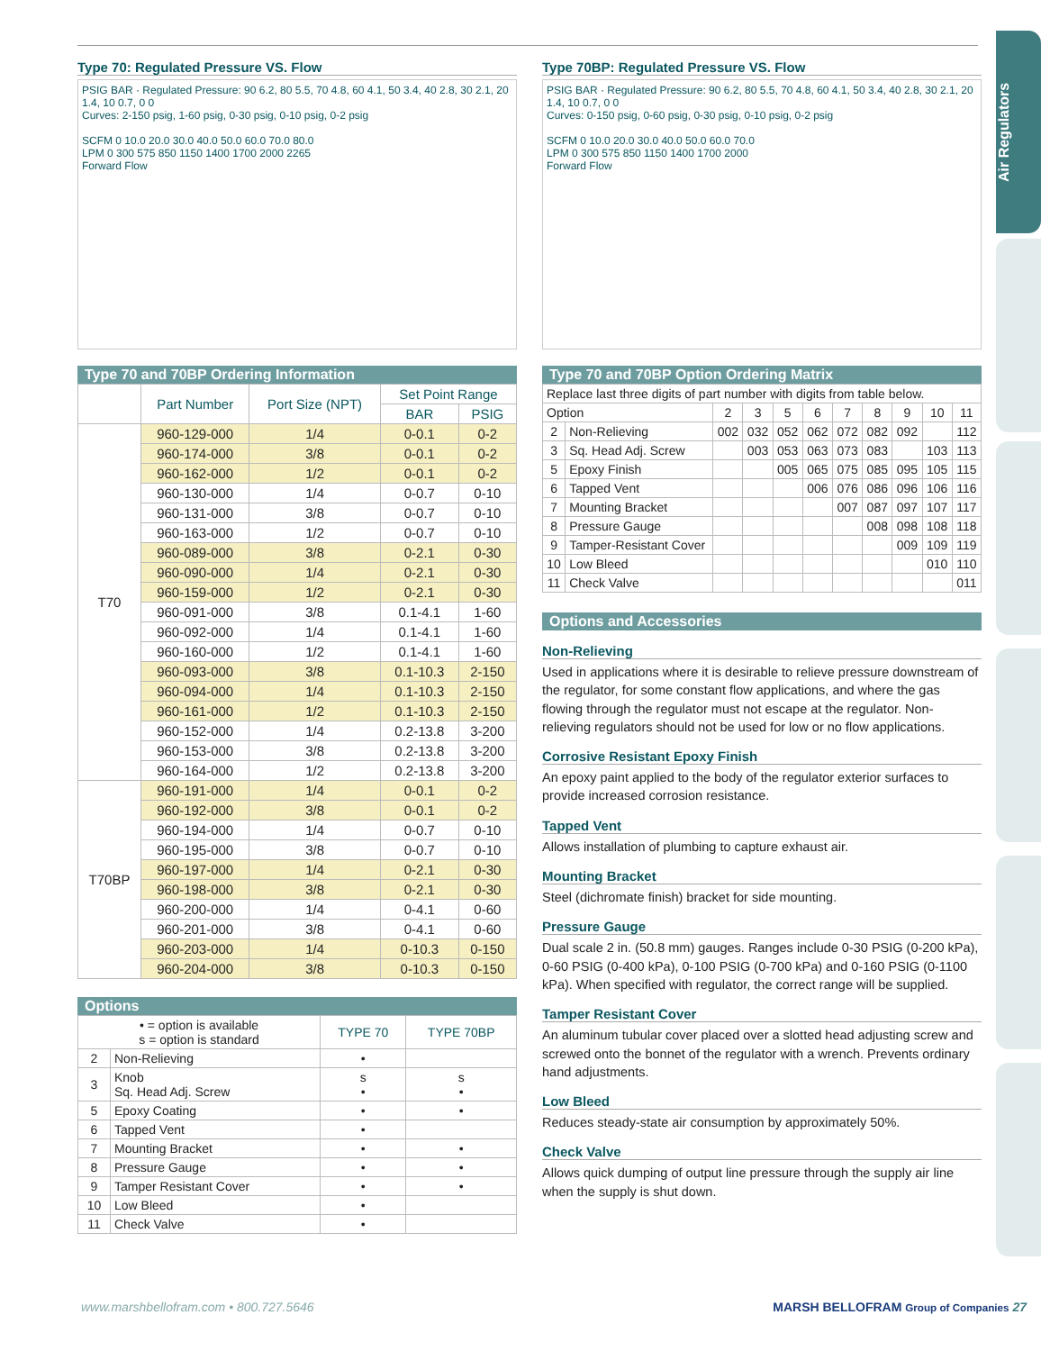Air Regulators
Type 70: Regulated Pressure VS. Flow
PSIG BAR · Regulated Pressure: 90 6.2, 80 5.5, 70 4.8, 60 4.1, 50 3.4, 40 2.8, 30 2.1, 20 1.4, 10 0.7, 0 0
Curves: 2-150 psig, 1-60 psig, 0-30 psig, 0-10 psig, 0-2 psig
SCFM 0 10.0 20.0 30.0 40.0 50.0 60.0 70.0 80.0
LPM 0 300 575 850 1150 1400 1700 2000 2265
Forward Flow
Type 70 and 70BP Ordering Information
| | Part Number | Port Size (NPT) | Set Point Range | |
| --- | --- | --- | --- | --- |
| | | | BAR | PSIG |
| T70 | 960-129-000 | 1/4 | 0-0.1 | 0-2 |
| | 960-174-000 | 3/8 | 0-0.1 | 0-2 |
| | 960-162-000 | 1/2 | 0-0.1 | 0-2 |
| | 960-130-000 | 1/4 | 0-0.7 | 0-10 |
| | 960-131-000 | 3/8 | 0-0.7 | 0-10 |
| | 960-163-000 | 1/2 | 0-0.7 | 0-10 |
| | 960-089-000 | 3/8 | 0-2.1 | 0-30 |
| | 960-090-000 | 1/4 | 0-2.1 | 0-30 |
| | 960-159-000 | 1/2 | 0-2.1 | 0-30 |
| | 960-091-000 | 3/8 | 0.1-4.1 | 1-60 |
| | 960-092-000 | 1/4 | 0.1-4.1 | 1-60 |
| | 960-160-000 | 1/2 | 0.1-4.1 | 1-60 |
| | 960-093-000 | 3/8 | 0.1-10.3 | 2-150 |
| | 960-094-000 | 1/4 | 0.1-10.3 | 2-150 |
| | 960-161-000 | 1/2 | 0.1-10.3 | 2-150 |
| | 960-152-000 | 1/4 | 0.2-13.8 | 3-200 |
| | 960-153-000 | 3/8 | 0.2-13.8 | 3-200 |
| | 960-164-000 | 1/2 | 0.2-13.8 | 3-200 |
| T70BP | 960-191-000 | 1/4 | 0-0.1 | 0-2 |
| | 960-192-000 | 3/8 | 0-0.1 | 0-2 |
| | 960-194-000 | 1/4 | 0-0.7 | 0-10 |
| | 960-195-000 | 3/8 | 0-0.7 | 0-10 |
| | 960-197-000 | 1/4 | 0-2.1 | 0-30 |
| | 960-198-000 | 3/8 | 0-2.1 | 0-30 |
| | 960-200-000 | 1/4 | 0-4.1 | 0-60 |
| | 960-201-000 | 3/8 | 0-4.1 | 0-60 |
| | 960-203-000 | 1/4 | 0-10.3 | 0-150 |
| | 960-204-000 | 3/8 | 0-10.3 | 0-150 |
Options
| • = option is available s = option is standard | | TYPE 70 | TYPE 70BP |
| 2 | Non-Relieving | • | |
| 3 | Knob Sq. Head Adj. Screw | s • | s • |
| 5 | Epoxy Coating | • | • |
| 6 | Tapped Vent | • | |
| 7 | Mounting Bracket | • | • |
| 8 | Pressure Gauge | • | • |
| 9 | Tamper Resistant Cover | • | • |
| 10 | Low Bleed | • | |
| 11 | Check Valve | • | |
Type 70BP: Regulated Pressure VS. Flow
PSIG BAR · Regulated Pressure: 90 6.2, 80 5.5, 70 4.8, 60 4.1, 50 3.4, 40 2.8, 30 2.1, 20 1.4, 10 0.7, 0 0
Curves: 0-150 psig, 0-60 psig, 0-30 psig, 0-10 psig, 0-2 psig
SCFM 0 10.0 20.0 30.0 40.0 50.0 60.0 70.0
LPM 0 300 575 850 1150 1400 1700 2000
Forward Flow
Type 70 and 70BP Option Ordering Matrix
| Replace last three digits of part number with digits from table below. | | | | | | | | | | |
| Option | | 2 | 3 | 5 | 6 | 7 | 8 | 9 | 10 | 11 |
| 2 | Non-Relieving | 002 | 032 | 052 | 062 | 072 | 082 | 092 | | 112 |
| 3 | Sq. Head Adj. Screw | | 003 | 053 | 063 | 073 | 083 | | 103 | 113 |
| 5 | Epoxy Finish | | | 005 | 065 | 075 | 085 | 095 | 105 | 115 |
| 6 | Tapped Vent | | | | 006 | 076 | 086 | 096 | 106 | 116 |
| 7 | Mounting Bracket | | | | | 007 | 087 | 097 | 107 | 117 |
| 8 | Pressure Gauge | | | | | | 008 | 098 | 108 | 118 |
| 9 | Tamper-Resistant Cover | | | | | | | 009 | 109 | 119 |
| 10 | Low Bleed | | | | | | | | 010 | 110 |
| 11 | Check Valve | | | | | | | | | 011 |
Options and Accessories
Non-Relieving
Used in applications where it is desirable to relieve pressure downstream of the regulator, for some constant flow applications, and where the gas flowing through the regulator must not escape at the regulator. Non-relieving regulators should not be used for low or no flow applications.
Corrosive Resistant Epoxy Finish
An epoxy paint applied to the body of the regulator exterior surfaces to provide increased corrosion resistance.
Tapped Vent
Allows installation of plumbing to capture exhaust air.
Mounting Bracket
Steel (dichromate finish) bracket for side mounting.
Pressure Gauge
Dual scale 2 in. (50.8 mm) gauges. Ranges include 0-30 PSIG (0-200 kPa), 0-60 PSIG (0-400 kPa), 0-100 PSIG (0-700 kPa) and 0-160 PSIG (0-1100 kPa). When specified with regulator, the correct range will be supplied.
Tamper Resistant Cover
An aluminum tubular cover placed over a slotted head adjusting screw and screwed onto the bonnet of the regulator with a wrench. Prevents ordinary hand adjustments.
Low Bleed
Reduces steady-state air consumption by approximately 50%.
Check Valve
Allows quick dumping of output line pressure through the supply air line when the supply is shut down.
www.marshbellofram.com • 800.727.5646 MARSH BELLOFRAM Group of Companies 27